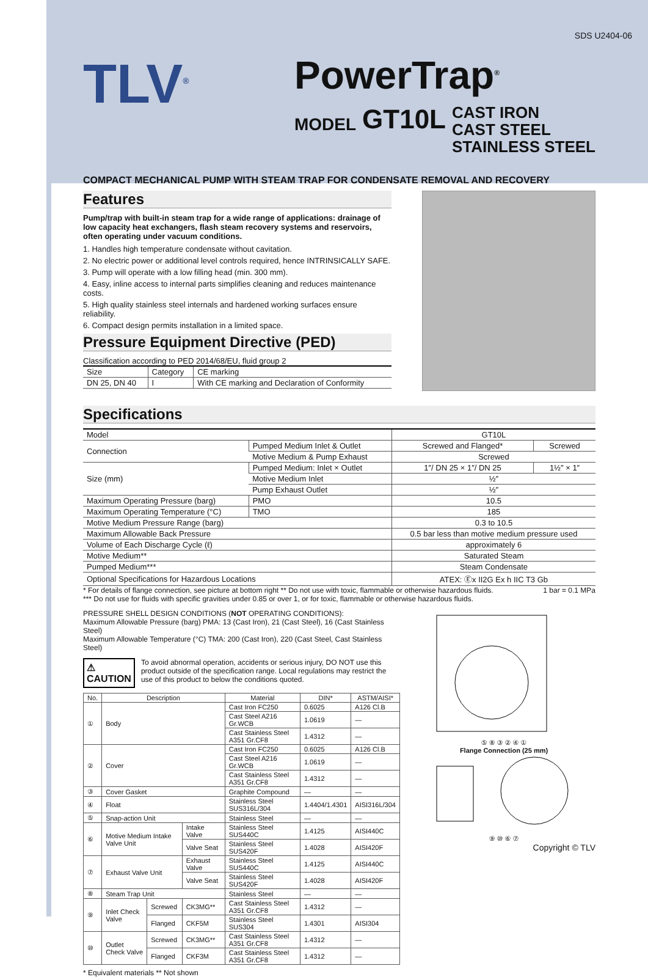SDS U2404-06
TLV<sup>®</sup>
PowerTrap<sup>®</sup>
MODEL GT10L
CAST IRON
CAST STEEL
STAINLESS STEEL
COMPACT MECHANICAL PUMP WITH STEAM TRAP FOR CONDENSATE REMOVAL AND RECOVERY
Features
Pump/trap with built-in steam trap for a wide range of applications: drainage of low capacity heat exchangers, flash steam recovery systems and reservoirs, often operating under vacuum conditions.
1. Handles high temperature condensate without cavitation.
2. No electric power or additional level controls required, hence INTRINSICALLY SAFE.
3. Pump will operate with a low filling head (min. 300 mm).
4. Easy, inline access to internal parts simplifies cleaning and reduces maintenance costs.
5. High quality stainless steel internals and hardened working surfaces ensure reliability.
6. Compact design permits installation in a limited space.
Pressure Equipment Directive (PED)
Classification according to PED 2014/68/EU, fluid group 2
| Size | Category | CE marking |
| DN 25, DN 40 | I | With CE marking and Declaration of Conformity |
Specifications
| Model | | | GT10L | |
| Connection | Pumped Medium Inlet & Outlet | | Screwed and Flanged* | Screwed |
| | Motive Medium & Pump Exhaust | | Screwed | |
| Size (mm) | Pumped Medium: Inlet × Outlet | | 1″/ DN 25 × 1″/ DN 25 | 1½″ × 1″ |
| | Motive Medium Inlet | | ½″ | |
| | Pump Exhaust Outlet | | ½″ | |
| Maximum Operating Pressure (barg) | | PMO | 10.5 | |
| Maximum Operating Temperature (°C) | | TMO | 185 | |
| Motive Medium Pressure Range (barg) | | | 0.3 to 10.5 | |
| Maximum Allowable Back Pressure | | | 0.5 bar less than motive medium pressure used | |
| Volume of Each Discharge Cycle (ℓ) | | | approximately 6 | |
| Motive Medium** | | | Saturated Steam | |
| Pumped Medium*** | | | Steam Condensate | |
| Optional Specifications for Hazardous Locations | | | ATEX: Ⓔx II2G Ex h IIC T3 Gb | |
* For details of flange connection, see picture at bottom right ** Do not use with toxic, flammable or otherwise hazardous fluids. 1 bar = 0.1 MPa
*** Do not use for fluids with specific gravities under 0.85 or over 1, or for toxic, flammable or otherwise hazardous fluids.
PRESSURE SHELL DESIGN CONDITIONS (NOT OPERATING CONDITIONS):
Maximum Allowable Pressure (barg) PMA: 13 (Cast Iron), 21 (Cast Steel), 16 (Cast Stainless Steel)
Maximum Allowable Temperature (°C) TMA: 200 (Cast Iron), 220 (Cast Steel, Cast Stainless Steel)
⚠ CAUTION
To avoid abnormal operation, accidents or serious injury, DO NOT use this product outside of the specification range. Local regulations may restrict the use of this product to below the conditions quoted.
| No. | Description | | | Material | DIN* | ASTM/AISI* |
| --- | --- | --- | --- | --- | --- | --- |
| ① | Body | | | Cast Iron FC250 | 0.6025 | A126 Cl.B |
| | | | | Cast Steel A216 Gr.WCB | 1.0619 | — |
| | | | | Cast Stainless Steel A351 Gr.CF8 | 1.4312 | — |
| ② | Cover | | | Cast Iron FC250 | 0.6025 | A126 Cl.B |
| | | | | Cast Steel A216 Gr.WCB | 1.0619 | — |
| | | | | Cast Stainless Steel A351 Gr.CF8 | 1.4312 | — |
| ③ | Cover Gasket | | | Graphite Compound | — | — |
| ④ | Float | | | Stainless Steel SUS316L/304 | 1.4404/1.4301 | AISI316L/304 |
| ⑤ | Snap-action Unit | | | Stainless Steel | — | — |
| ⑥ | Motive Medium Intake Valve Unit | | Intake Valve | Stainless Steel SUS440C | 1.4125 | AISI440C |
| | | | Valve Seat | Stainless Steel SUS420F | 1.4028 | AISI420F |
| ⑦ | Exhaust Valve Unit | | Exhaust Valve | Stainless Steel SUS440C | 1.4125 | AISI440C |
| | | | Valve Seat | Stainless Steel SUS420F | 1.4028 | AISI420F |
| ⑧ | Steam Trap Unit | | | Stainless Steel | — | — |
| ⑨ | Inlet Check Valve | Screwed | CK3MG** | Cast Stainless Steel A351 Gr.CF8 | 1.4312 | — |
| | | Flanged | CKF5M | Stainless Steel SUS304 | 1.4301 | AISI304 |
| ⑩ | Outlet Check Valve | Screwed | CK3MG** | Cast Stainless Steel A351 Gr.CF8 | 1.4312 | — |
| | | Flanged | CKF3M | Cast Stainless Steel A351 Gr.CF8 | 1.4312 | — |
* Equivalent materials ** Not shown
⑤ ⑧ ③ ② ④ ①
Flange Connection (25 mm)
⑨ ⑩ ⑥ ⑦
Copyright © TLV